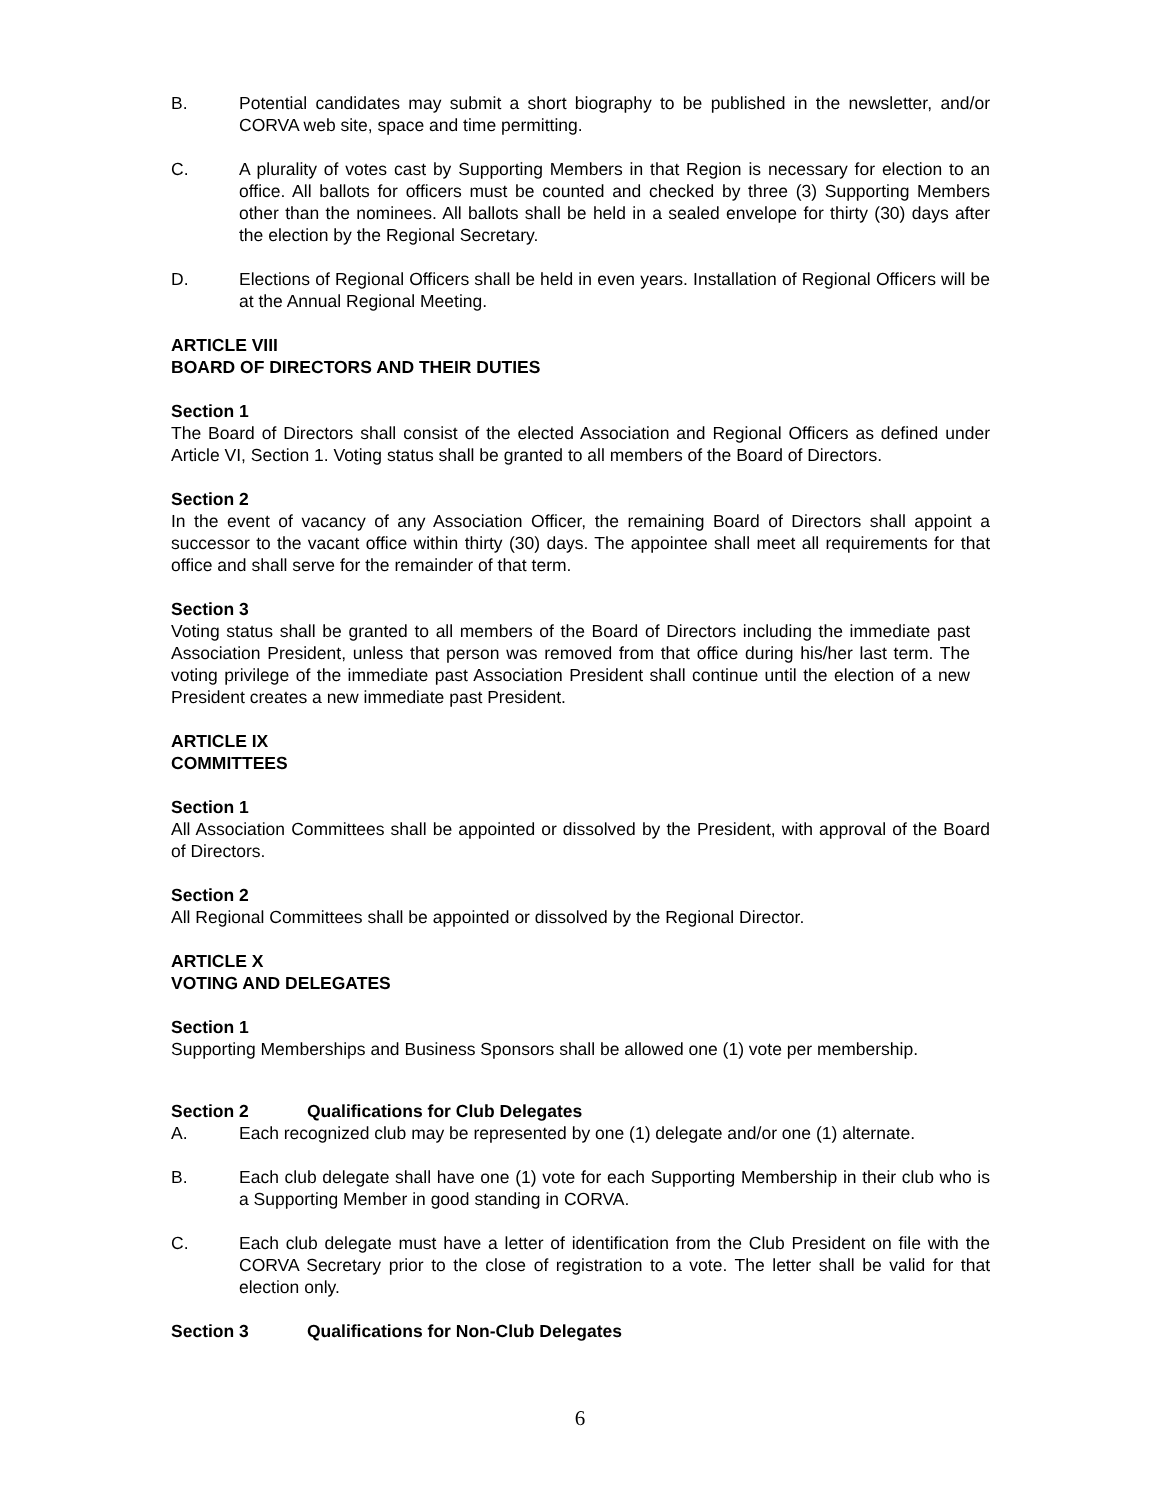B. Potential candidates may submit a short biography to be published in the newsletter, and/or CORVA web site, space and time permitting.
C. A plurality of votes cast by Supporting Members in that Region is necessary for election to an office. All ballots for officers must be counted and checked by three (3) Supporting Members other than the nominees. All ballots shall be held in a sealed envelope for thirty (30) days after the election by the Regional Secretary.
D. Elections of Regional Officers shall be held in even years. Installation of Regional Officers will be at the Annual Regional Meeting.
ARTICLE VIII
BOARD OF DIRECTORS AND THEIR DUTIES
Section 1
The Board of Directors shall consist of the elected Association and Regional Officers as defined under Article VI, Section 1. Voting status shall be granted to all members of the Board of Directors.
Section 2
In the event of vacancy of any Association Officer, the remaining Board of Directors shall appoint a successor to the vacant office within thirty (30) days. The appointee shall meet all requirements for that office and shall serve for the remainder of that term.
Section 3
Voting status shall be granted to all members of the Board of Directors including the immediate past Association President, unless that person was removed from that office during his/her last term. The voting privilege of the immediate past Association President shall continue until the election of a new President creates a new immediate past President.
ARTICLE IX
COMMITTEES
Section 1
All Association Committees shall be appointed or dissolved by the President, with approval of the Board of Directors.
Section 2
All Regional Committees shall be appointed or dissolved by the Regional Director.
ARTICLE X
VOTING AND DELEGATES
Section 1
Supporting Memberships and Business Sponsors shall be allowed one (1) vote per membership.
Section 2 Qualifications for Club Delegates
A. Each recognized club may be represented by one (1) delegate and/or one (1) alternate.
B. Each club delegate shall have one (1) vote for each Supporting Membership in their club who is a Supporting Member in good standing in CORVA.
C. Each club delegate must have a letter of identification from the Club President on file with the CORVA Secretary prior to the close of registration to a vote. The letter shall be valid for that election only.
Section 3 Qualifications for Non-Club Delegates
6